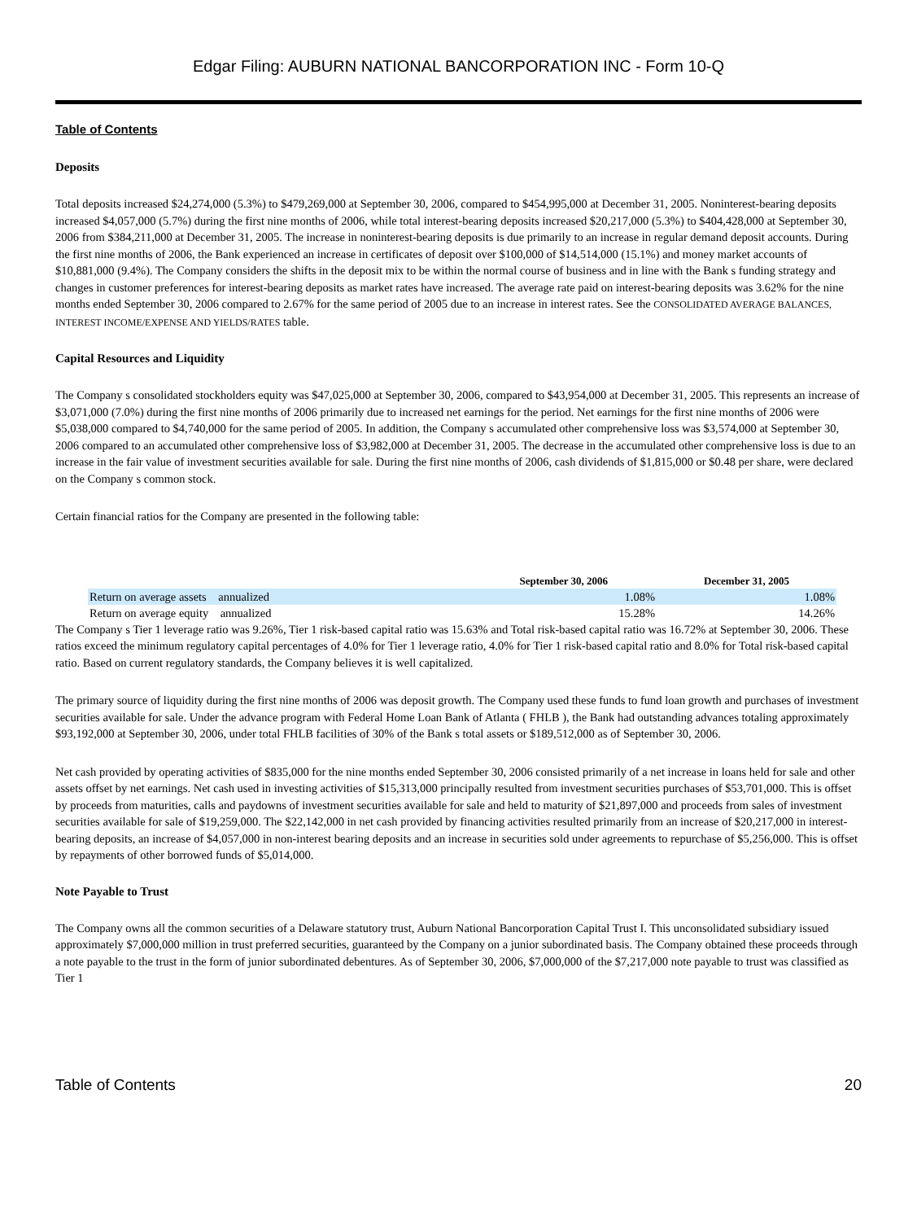Edgar Filing: AUBURN NATIONAL BANCORPORATION INC - Form 10-Q
Table of Contents
Deposits
Total deposits increased $24,274,000 (5.3%) to $479,269,000 at September 30, 2006, compared to $454,995,000 at December 31, 2005. Noninterest-bearing deposits increased $4,057,000 (5.7%) during the first nine months of 2006, while total interest-bearing deposits increased $20,217,000 (5.3%) to $404,428,000 at September 30, 2006 from $384,211,000 at December 31, 2005. The increase in noninterest-bearing deposits is due primarily to an increase in regular demand deposit accounts. During the first nine months of 2006, the Bank experienced an increase in certificates of deposit over $100,000 of $14,514,000 (15.1%) and money market accounts of $10,881,000 (9.4%). The Company considers the shifts in the deposit mix to be within the normal course of business and in line with the Bank s funding strategy and changes in customer preferences for interest-bearing deposits as market rates have increased. The average rate paid on interest-bearing deposits was 3.62% for the nine months ended September 30, 2006 compared to 2.67% for the same period of 2005 due to an increase in interest rates. See the CONSOLIDATED AVERAGE BALANCES, INTEREST INCOME/EXPENSE AND YIELDS/RATES table.
Capital Resources and Liquidity
The Company s consolidated stockholders equity was $47,025,000 at September 30, 2006, compared to $43,954,000 at December 31, 2005. This represents an increase of $3,071,000 (7.0%) during the first nine months of 2006 primarily due to increased net earnings for the period. Net earnings for the first nine months of 2006 were $5,038,000 compared to $4,740,000 for the same period of 2005. In addition, the Company s accumulated other comprehensive loss was $3,574,000 at September 30, 2006 compared to an accumulated other comprehensive loss of $3,982,000 at December 31, 2005. The decrease in the accumulated other comprehensive loss is due to an increase in the fair value of investment securities available for sale. During the first nine months of 2006, cash dividends of $1,815,000 or $0.48 per share, were declared on the Company s common stock.
Certain financial ratios for the Company are presented in the following table:
| | September 30, 2006 | December 31, 2005 |
| --- | --- | --- |
| Return on average assets annualized | 1.08% | 1.08% |
| Return on average equity annualized | 15.28% | 14.26% |
The Company s Tier 1 leverage ratio was 9.26%, Tier 1 risk-based capital ratio was 15.63% and Total risk-based capital ratio was 16.72% at September 30, 2006. These ratios exceed the minimum regulatory capital percentages of 4.0% for Tier 1 leverage ratio, 4.0% for Tier 1 risk-based capital ratio and 8.0% for Total risk-based capital ratio. Based on current regulatory standards, the Company believes it is well capitalized.
The primary source of liquidity during the first nine months of 2006 was deposit growth. The Company used these funds to fund loan growth and purchases of investment securities available for sale. Under the advance program with Federal Home Loan Bank of Atlanta ( FHLB ), the Bank had outstanding advances totaling approximately $93,192,000 at September 30, 2006, under total FHLB facilities of 30% of the Bank s total assets or $189,512,000 as of September 30, 2006.
Net cash provided by operating activities of $835,000 for the nine months ended September 30, 2006 consisted primarily of a net increase in loans held for sale and other assets offset by net earnings. Net cash used in investing activities of $15,313,000 principally resulted from investment securities purchases of $53,701,000. This is offset by proceeds from maturities, calls and paydowns of investment securities available for sale and held to maturity of $21,897,000 and proceeds from sales of investment securities available for sale of $19,259,000. The $22,142,000 in net cash provided by financing activities resulted primarily from an increase of $20,217,000 in interest-bearing deposits, an increase of $4,057,000 in non-interest bearing deposits and an increase in securities sold under agreements to repurchase of $5,256,000. This is offset by repayments of other borrowed funds of $5,014,000.
Note Payable to Trust
The Company owns all the common securities of a Delaware statutory trust, Auburn National Bancorporation Capital Trust I. This unconsolidated subsidiary issued approximately $7,000,000 million in trust preferred securities, guaranteed by the Company on a junior subordinated basis. The Company obtained these proceeds through a note payable to the trust in the form of junior subordinated debentures. As of September 30, 2006, $7,000,000 of the $7,217,000 note payable to trust was classified as Tier 1
Table of Contents 20